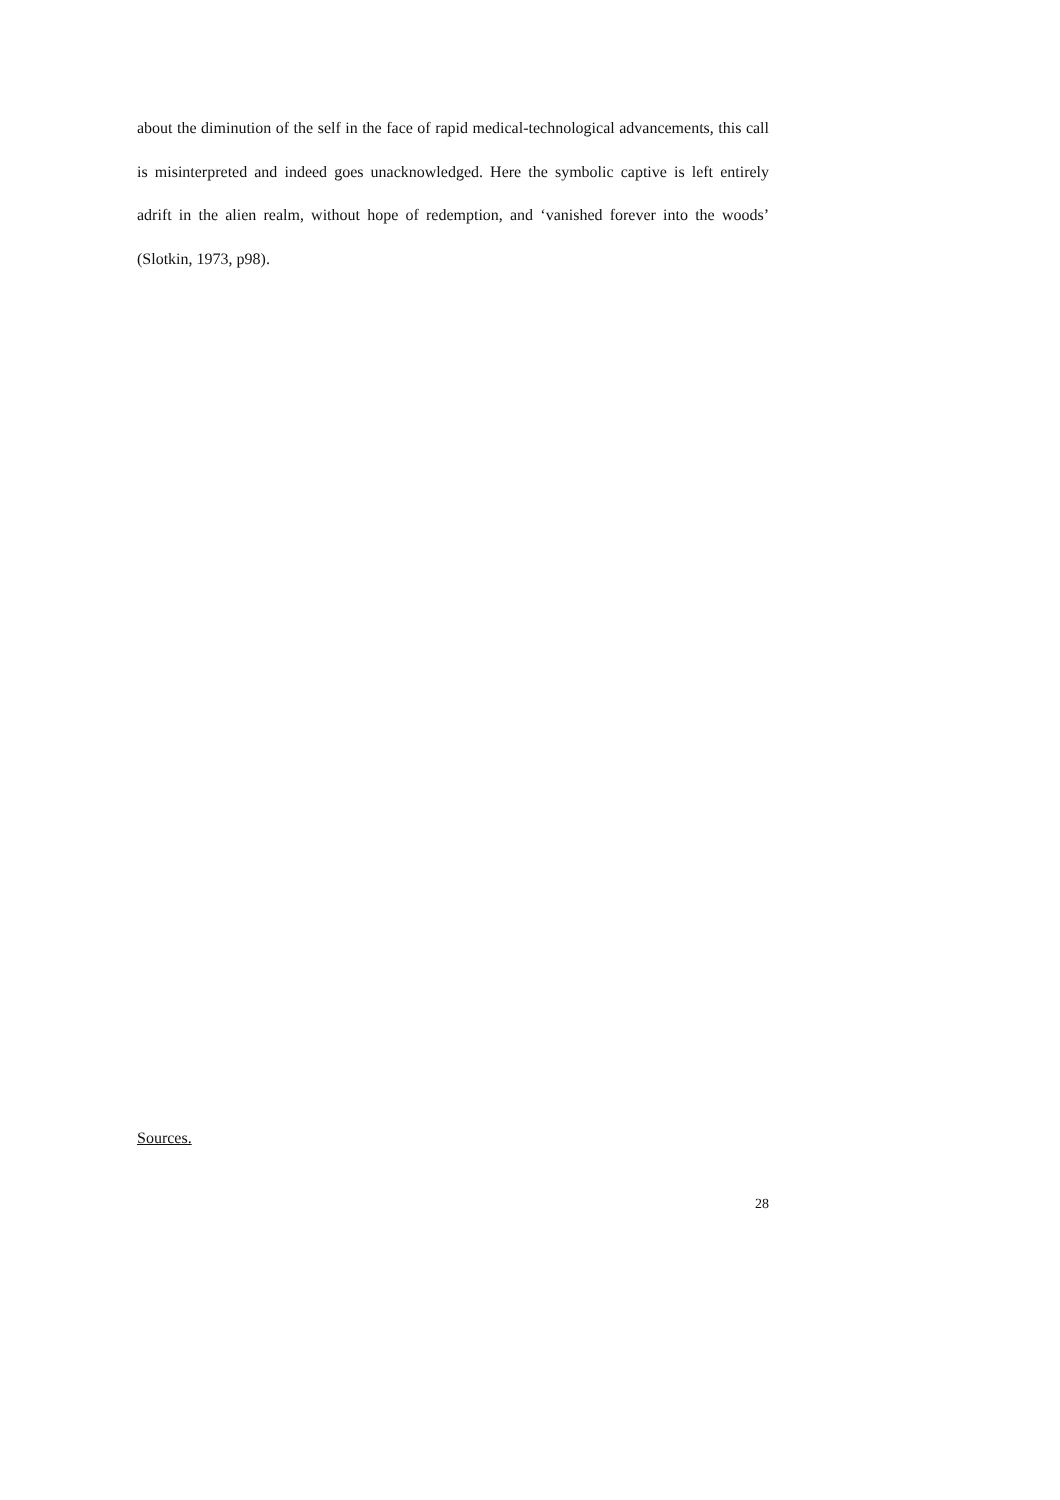about the diminution of the self in the face of rapid medical-technological advancements, this call is misinterpreted and indeed goes unacknowledged. Here the symbolic captive is left entirely adrift in the alien realm, without hope of redemption, and ‘vanished forever into the woods’ (Slotkin, 1973, p98).
Sources.
28